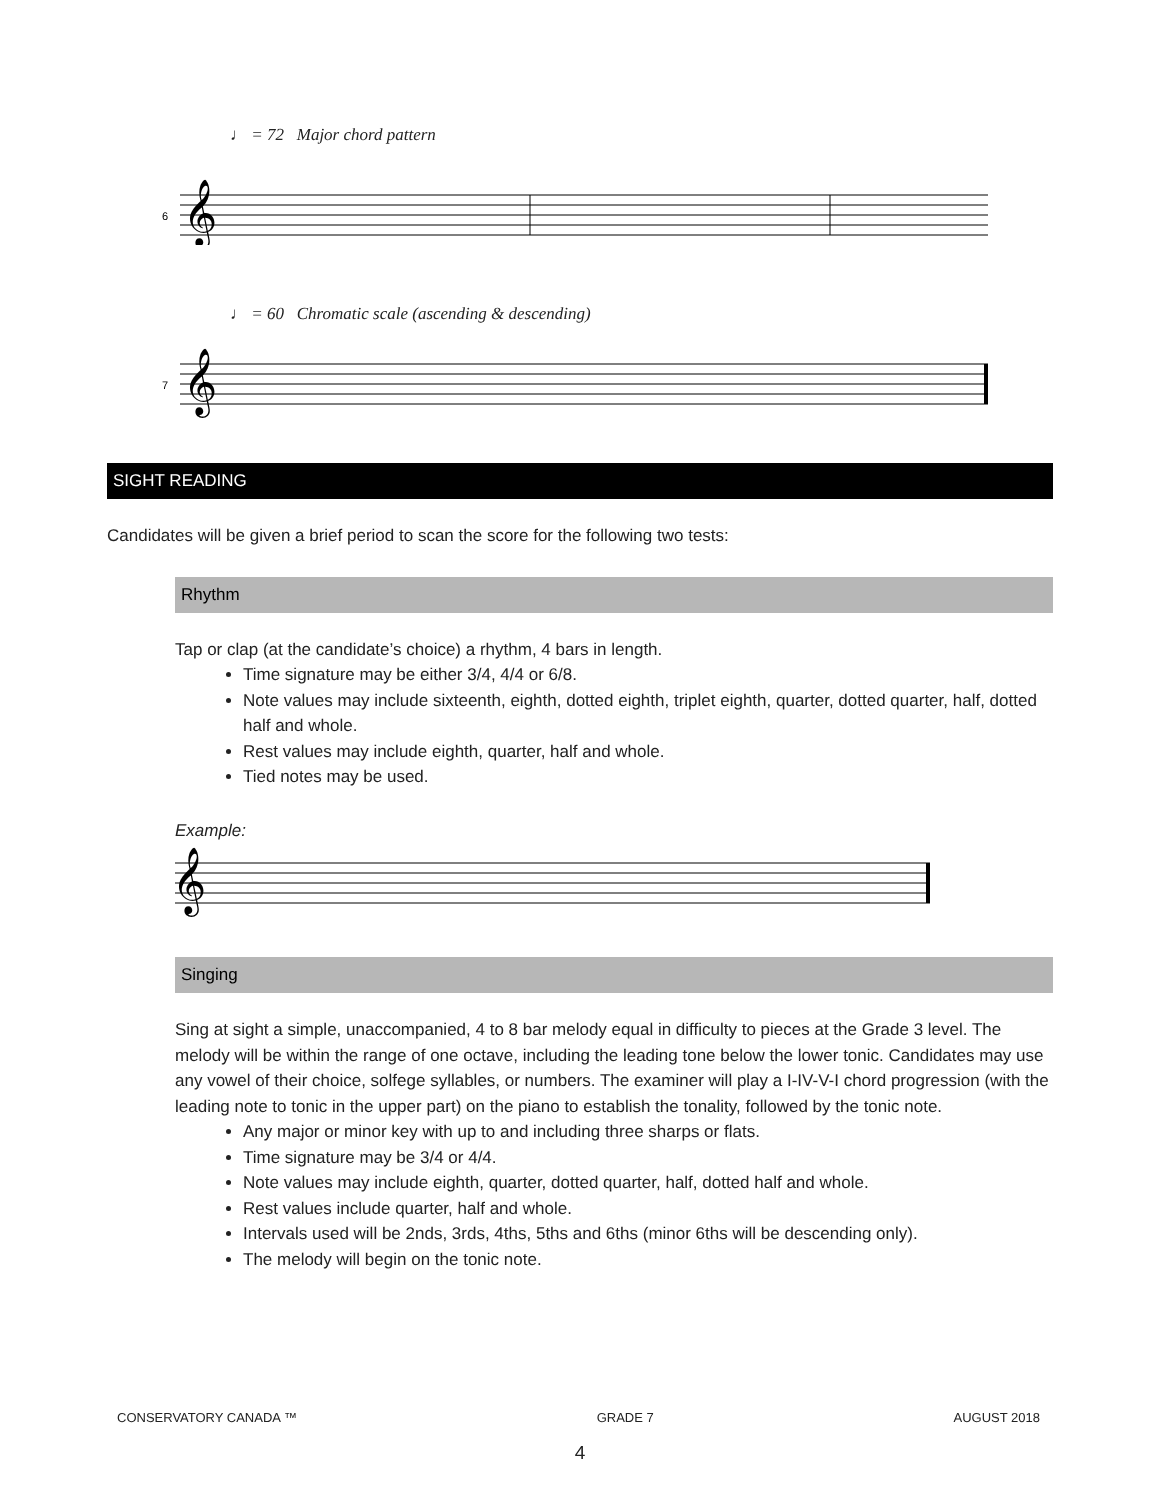♩ = 72 Major chord pattern
6
𝄞
♩ = 60 Chromatic scale (ascending & descending)
7
𝄞
SIGHT READING
Candidates will be given a brief period to scan the score for the following two tests:
Rhythm
Tap or clap (at the candidate’s choice) a rhythm, 4 bars in length.
Time signature may be either 3/4, 4/4 or 6/8.
Note values may include sixteenth, eighth, dotted eighth, triplet eighth, quarter, dotted quarter, half, dotted half and whole.
Rest values may include eighth, quarter, half and whole.
Tied notes may be used.
Example:
𝄞
Singing
Sing at sight a simple, unaccompanied, 4 to 8 bar melody equal in difficulty to pieces at the Grade 3 level. The melody will be within the range of one octave, including the leading tone below the lower tonic. Candidates may use any vowel of their choice, solfege syllables, or numbers. The examiner will play a I-IV-V-I chord progression (with the leading note to tonic in the upper part) on the piano to establish the tonality, followed by the tonic note.
Any major or minor key with up to and including three sharps or flats.
Time signature may be 3/4 or 4/4.
Note values may include eighth, quarter, dotted quarter, half, dotted half and whole.
Rest values include quarter, half and whole.
Intervals used will be 2nds, 3rds, 4ths, 5ths and 6ths (minor 6ths will be descending only).
The melody will begin on the tonic note.
CONSERVATORY CANADA ™ GRADE 7 AUGUST 2018
4